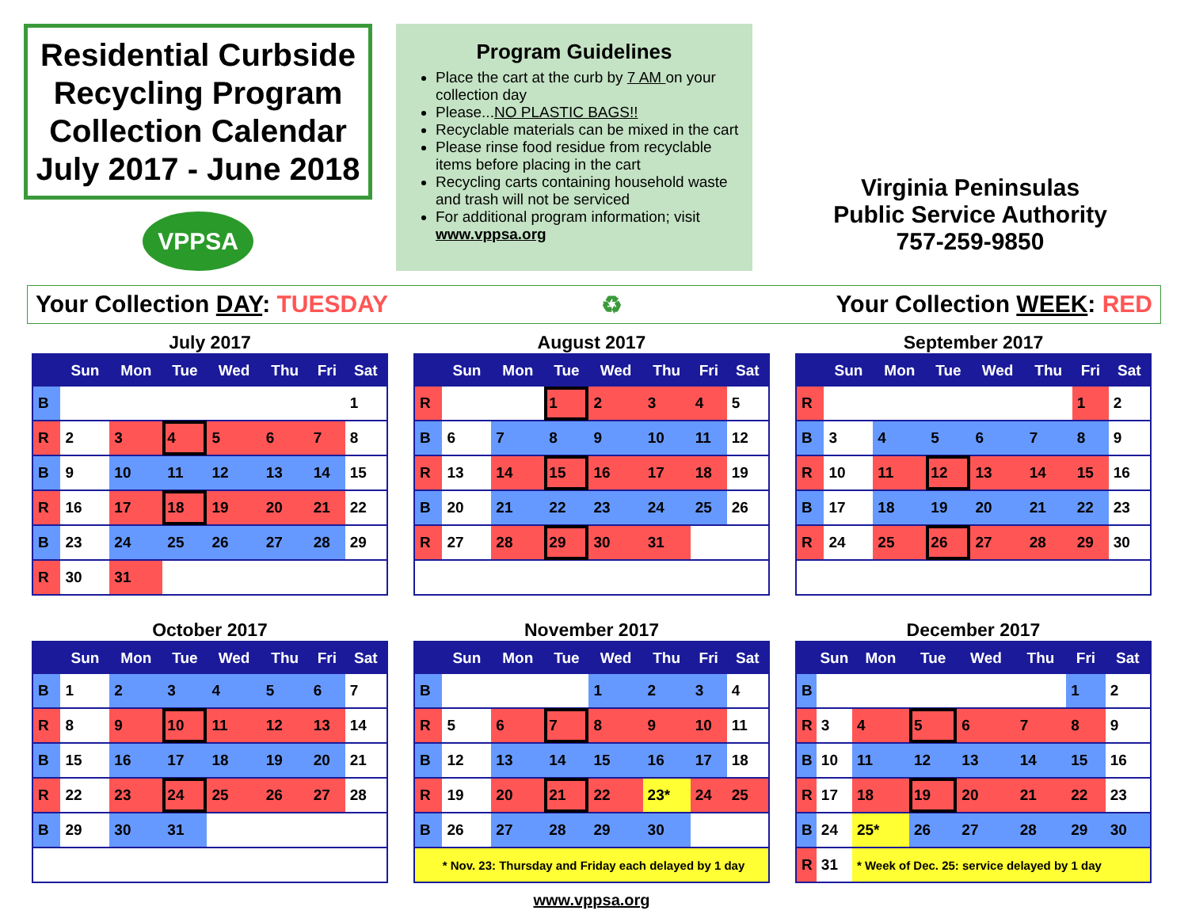Residential Curbside Recycling Program Collection Calendar July 2017 - June 2018
VPPSA
Program Guidelines
Place the cart at the curb by 7 AM on your collection day
Please...NO PLASTIC BAGS!!
Recyclable materials can be mixed in the cart
Please rinse food residue from recyclable items before placing in the cart
Recycling carts containing household waste and trash will not be serviced
For additional program information; visit www.vppsa.org
Virginia Peninsulas
Public Service Authority
757-259-9850
Your Collection DAY: TUESDAY ♻ Your Collection WEEK: RED
July 2017
| | Sun | Mon | Tue | Wed | Thu | Fri | Sat |
| --- | --- | --- | --- | --- | --- | --- | --- |
| B | | | | | | | 1 |
| R | 2 | 3 | 4 | 5 | 6 | 7 | 8 |
| B | 9 | 10 | 11 | 12 | 13 | 14 | 15 |
| R | 16 | 17 | 18 | 19 | 20 | 21 | 22 |
| B | 23 | 24 | 25 | 26 | 27 | 28 | 29 |
| R | 30 | 31 | | | | | |
August 2017
| | Sun | Mon | Tue | Wed | Thu | Fri | Sat |
| --- | --- | --- | --- | --- | --- | --- | --- |
| R | | | 1 | 2 | 3 | 4 | 5 |
| B | 6 | 7 | 8 | 9 | 10 | 11 | 12 |
| R | 13 | 14 | 15 | 16 | 17 | 18 | 19 |
| B | 20 | 21 | 22 | 23 | 24 | 25 | 26 |
| R | 27 | 28 | 29 | 30 | 31 | | |
September 2017
| | Sun | Mon | Tue | Wed | Thu | Fri | Sat |
| --- | --- | --- | --- | --- | --- | --- | --- |
| R | | | | | | 1 | 2 |
| B | 3 | 4 | 5 | 6 | 7 | 8 | 9 |
| R | 10 | 11 | 12 | 13 | 14 | 15 | 16 |
| B | 17 | 18 | 19 | 20 | 21 | 22 | 23 |
| R | 24 | 25 | 26 | 27 | 28 | 29 | 30 |
October 2017
| | Sun | Mon | Tue | Wed | Thu | Fri | Sat |
| --- | --- | --- | --- | --- | --- | --- | --- |
| B | 1 | 2 | 3 | 4 | 5 | 6 | 7 |
| R | 8 | 9 | 10 | 11 | 12 | 13 | 14 |
| B | 15 | 16 | 17 | 18 | 19 | 20 | 21 |
| R | 22 | 23 | 24 | 25 | 26 | 27 | 28 |
| B | 29 | 30 | 31 | | | | |
November 2017
| | Sun | Mon | Tue | Wed | Thu | Fri | Sat |
| --- | --- | --- | --- | --- | --- | --- | --- |
| B | | | | 1 | 2 | 3 | 4 |
| R | 5 | 6 | 7 | 8 | 9 | 10 | 11 |
| B | 12 | 13 | 14 | 15 | 16 | 17 | 18 |
| R | 19 | 20 | 21 | 22 | 23* | 24 | 25 |
| B | 26 | 27 | 28 | 29 | 30 | | |
| * Nov. 23: Thursday and Friday each delayed by 1 day | | | | | | | |
www.vppsa.org
December 2017
| | Sun | Mon | Tue | Wed | Thu | Fri | Sat |
| --- | --- | --- | --- | --- | --- | --- | --- |
| B | | | | | | 1 | 2 |
| R | 3 | 4 | 5 | 6 | 7 | 8 | 9 |
| B | 10 | 11 | 12 | 13 | 14 | 15 | 16 |
| R | 17 | 18 | 19 | 20 | 21 | 22 | 23 |
| B | 24 | 25* | 26 | 27 | 28 | 29 | 30 |
| R | 31 | * Week of Dec. 25: service delayed by 1 day | | | | | |